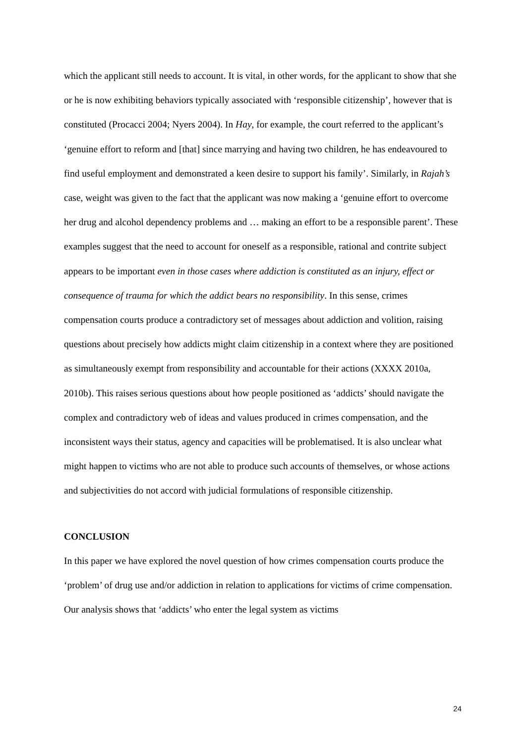which the applicant still needs to account. It is vital, in other words, for the applicant to show that she or he is now exhibiting behaviors typically associated with ‘responsible citizenship’, however that is constituted (Procacci 2004; Nyers 2004). In Hay, for example, the court referred to the applicant’s ‘genuine effort to reform and [that] since marrying and having two children, he has endeavoured to find useful employment and demonstrated a keen desire to support his family’. Similarly, in Rajah’s case, weight was given to the fact that the applicant was now making a ‘genuine effort to overcome her drug and alcohol dependency problems and … making an effort to be a responsible parent’. These examples suggest that the need to account for oneself as a responsible, rational and contrite subject appears to be important even in those cases where addiction is constituted as an injury, effect or consequence of trauma for which the addict bears no responsibility. In this sense, crimes compensation courts produce a contradictory set of messages about addiction and volition, raising questions about precisely how addicts might claim citizenship in a context where they are positioned as simultaneously exempt from responsibility and accountable for their actions (XXXX 2010a, 2010b). This raises serious questions about how people positioned as ‘addicts’ should navigate the complex and contradictory web of ideas and values produced in crimes compensation, and the inconsistent ways their status, agency and capacities will be problematised. It is also unclear what might happen to victims who are not able to produce such accounts of themselves, or whose actions and subjectivities do not accord with judicial formulations of responsible citizenship.
CONCLUSION
In this paper we have explored the novel question of how crimes compensation courts produce the ‘problem’ of drug use and/or addiction in relation to applications for victims of crime compensation. Our analysis shows that ‘addicts’ who enter the legal system as victims
24